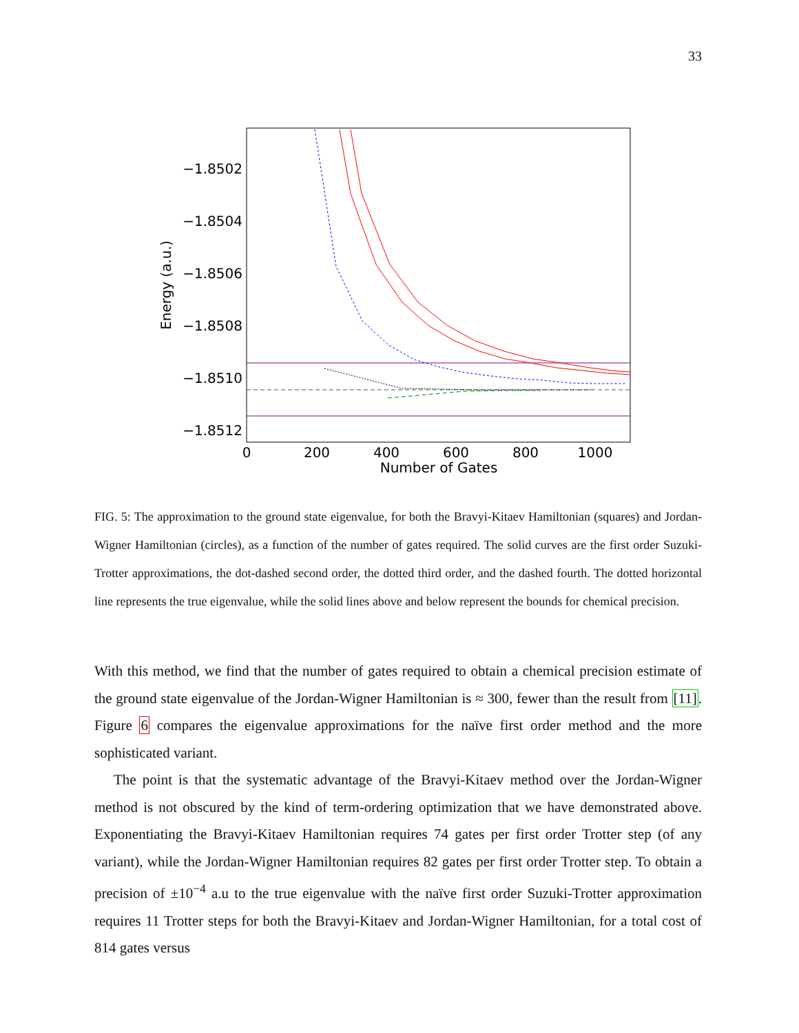33
−1.8502
−1.8504
−1.8506
−1.8508
−1.8510
−1.8512
0
200
400
600
800
1000
Number of Gates
Energy (a.u.)
FIG. 5: The approximation to the ground state eigenvalue, for both the Bravyi-Kitaev Hamiltonian (squares) and Jordan-Wigner Hamiltonian (circles), as a function of the number of gates required. The solid curves are the first order Suzuki-Trotter approximations, the dot-dashed second order, the dotted third order, and the dashed fourth. The dotted horizontal line represents the true eigenvalue, while the solid lines above and below represent the bounds for chemical precision.
With this method, we find that the number of gates required to obtain a chemical precision estimate of the ground state eigenvalue of the Jordan-Wigner Hamiltonian is ≈ 300, fewer than the result from [11]. Figure 6 compares the eigenvalue approximations for the naïve first order method and the more sophisticated variant.
The point is that the systematic advantage of the Bravyi-Kitaev method over the Jordan-Wigner method is not obscured by the kind of term-ordering optimization that we have demonstrated above. Exponentiating the Bravyi-Kitaev Hamiltonian requires 74 gates per first order Trotter step (of any variant), while the Jordan-Wigner Hamiltonian requires 82 gates per first order Trotter step. To obtain a precision of ±10<sup>−4</sup> a.u to the true eigenvalue with the naïve first order Suzuki-Trotter approximation requires 11 Trotter steps for both the Bravyi-Kitaev and Jordan-Wigner Hamiltonian, for a total cost of 814 gates versus